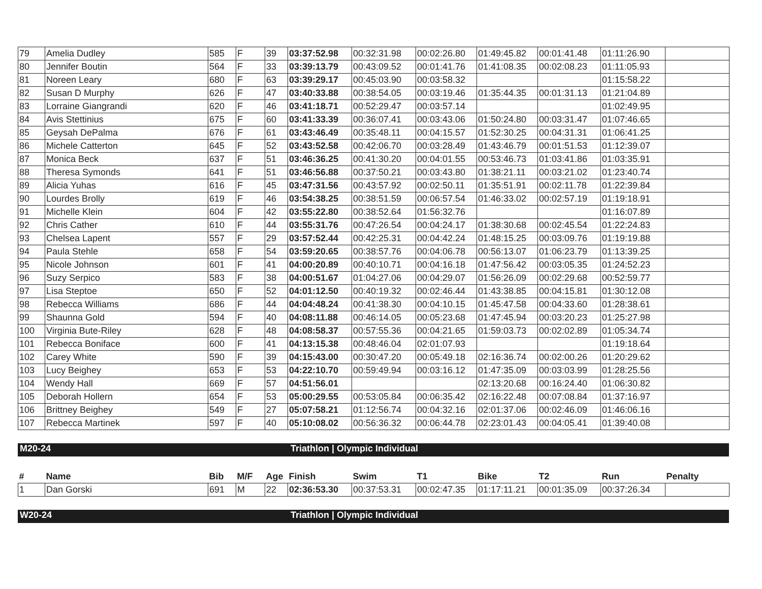| 79 | Amelia Dudley | 585 | F | 39 | 03:37:52.98 | 00:32:31.98 | 00:02:26.80 | 01:49:45.82 | 00:01:41.48 | 01:11:26.90 | |
| 80 | Jennifer Boutin | 564 | F | 33 | 03:39:13.79 | 00:43:09.52 | 00:01:41.76 | 01:41:08.35 | 00:02:08.23 | 01:11:05.93 | |
| 81 | Noreen Leary | 680 | F | 63 | 03:39:29.17 | 00:45:03.90 | 00:03:58.32 | | | 01:15:58.22 | |
| 82 | Susan D Murphy | 626 | F | 47 | 03:40:33.88 | 00:38:54.05 | 00:03:19.46 | 01:35:44.35 | 00:01:31.13 | 01:21:04.89 | |
| 83 | Lorraine Giangrandi | 620 | F | 46 | 03:41:18.71 | 00:52:29.47 | 00:03:57.14 | | | 01:02:49.95 | |
| 84 | Avis Stettinius | 675 | F | 60 | 03:41:33.39 | 00:36:07.41 | 00:03:43.06 | 01:50:24.80 | 00:03:31.47 | 01:07:46.65 | |
| 85 | Geysah DePalma | 676 | F | 61 | 03:43:46.49 | 00:35:48.11 | 00:04:15.57 | 01:52:30.25 | 00:04:31.31 | 01:06:41.25 | |
| 86 | Michele Catterton | 645 | F | 52 | 03:43:52.58 | 00:42:06.70 | 00:03:28.49 | 01:43:46.79 | 00:01:51.53 | 01:12:39.07 | |
| 87 | Monica Beck | 637 | F | 51 | 03:46:36.25 | 00:41:30.20 | 00:04:01.55 | 00:53:46.73 | 01:03:41.86 | 01:03:35.91 | |
| 88 | Theresa Symonds | 641 | F | 51 | 03:46:56.88 | 00:37:50.21 | 00:03:43.80 | 01:38:21.11 | 00:03:21.02 | 01:23:40.74 | |
| 89 | Alicia Yuhas | 616 | F | 45 | 03:47:31.56 | 00:43:57.92 | 00:02:50.11 | 01:35:51.91 | 00:02:11.78 | 01:22:39.84 | |
| 90 | Lourdes Brolly | 619 | F | 46 | 03:54:38.25 | 00:38:51.59 | 00:06:57.54 | 01:46:33.02 | 00:02:57.19 | 01:19:18.91 | |
| 91 | Michelle Klein | 604 | F | 42 | 03:55:22.80 | 00:38:52.64 | 01:56:32.76 | | | 01:16:07.89 | |
| 92 | Chris Cather | 610 | F | 44 | 03:55:31.76 | 00:47:26.54 | 00:04:24.17 | 01:38:30.68 | 00:02:45.54 | 01:22:24.83 | |
| 93 | Chelsea Lapent | 557 | F | 29 | 03:57:52.44 | 00:42:25.31 | 00:04:42.24 | 01:48:15.25 | 00:03:09.76 | 01:19:19.88 | |
| 94 | Paula Stehle | 658 | F | 54 | 03:59:20.65 | 00:38:57.76 | 00:04:06.78 | 00:56:13.07 | 01:06:23.79 | 01:13:39.25 | |
| 95 | Nicole Johnson | 601 | F | 41 | 04:00:20.89 | 00:40:10.71 | 00:04:16.18 | 01:47:56.42 | 00:03:05.35 | 01:24:52.23 | |
| 96 | Suzy Serpico | 583 | F | 38 | 04:00:51.67 | 01:04:27.06 | 00:04:29.07 | 01:56:26.09 | 00:02:29.68 | 00:52:59.77 | |
| 97 | Lisa Steptoe | 650 | F | 52 | 04:01:12.50 | 00:40:19.32 | 00:02:46.44 | 01:43:38.85 | 00:04:15.81 | 01:30:12.08 | |
| 98 | Rebecca Williams | 686 | F | 44 | 04:04:48.24 | 00:41:38.30 | 00:04:10.15 | 01:45:47.58 | 00:04:33.60 | 01:28:38.61 | |
| 99 | Shaunna Gold | 594 | F | 40 | 04:08:11.88 | 00:46:14.05 | 00:05:23.68 | 01:47:45.94 | 00:03:20.23 | 01:25:27.98 | |
| 100 | Virginia Bute-Riley | 628 | F | 48 | 04:08:58.37 | 00:57:55.36 | 00:04:21.65 | 01:59:03.73 | 00:02:02.89 | 01:05:34.74 | |
| 101 | Rebecca Boniface | 600 | F | 41 | 04:13:15.38 | 00:48:46.04 | 02:01:07.93 | | | 01:19:18.64 | |
| 102 | Carey White | 590 | F | 39 | 04:15:43.00 | 00:30:47.20 | 00:05:49.18 | 02:16:36.74 | 00:02:00.26 | 01:20:29.62 | |
| 103 | Lucy Beighey | 653 | F | 53 | 04:22:10.70 | 00:59:49.94 | 00:03:16.12 | 01:47:35.09 | 00:03:03.99 | 01:28:25.56 | |
| 104 | Wendy Hall | 669 | F | 57 | 04:51:56.01 | | | 02:13:20.68 | 00:16:24.40 | 01:06:30.82 | |
| 105 | Deborah Hollern | 654 | F | 53 | 05:00:29.55 | 00:53:05.84 | 00:06:35.42 | 02:16:22.48 | 00:07:08.84 | 01:37:16.97 | |
| 106 | Brittney Beighey | 549 | F | 27 | 05:07:58.21 | 01:12:56.74 | 00:04:32.16 | 02:01:37.06 | 00:02:46.09 | 01:46:06.16 | |
| 107 | Rebecca Martinek | 597 | F | 40 | 05:10:08.02 | 00:56:36.32 | 00:06:44.78 | 02:23:01.43 | 00:04:05.41 | 01:39:40.08 | |
M20-24 Triathlon | Olympic Individual
| # | Name | Bib | M/F | Age | Finish | Swim | T1 | Bike | T2 | Run | Penalty |
| --- | --- | --- | --- | --- | --- | --- | --- | --- | --- | --- | --- |
| 1 | Dan Gorski | 691 | M | 22 | 02:36:53.30 | 00:37:53.31 | 00:02:47.35 | 01:17:11.21 | 00:01:35.09 | 00:37:26.34 | |
W20-24 Triathlon | Olympic Individual